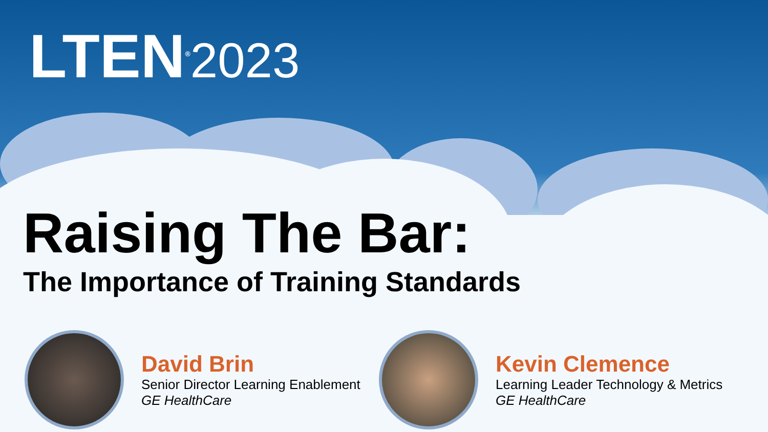LTEN<sup>®</sup>2023
Raising The Bar:
The Importance of Training Standards
David Brin
Senior Director Learning Enablement
GE HealthCare
Kevin Clemence
Learning Leader Technology & Metrics
GE HealthCare